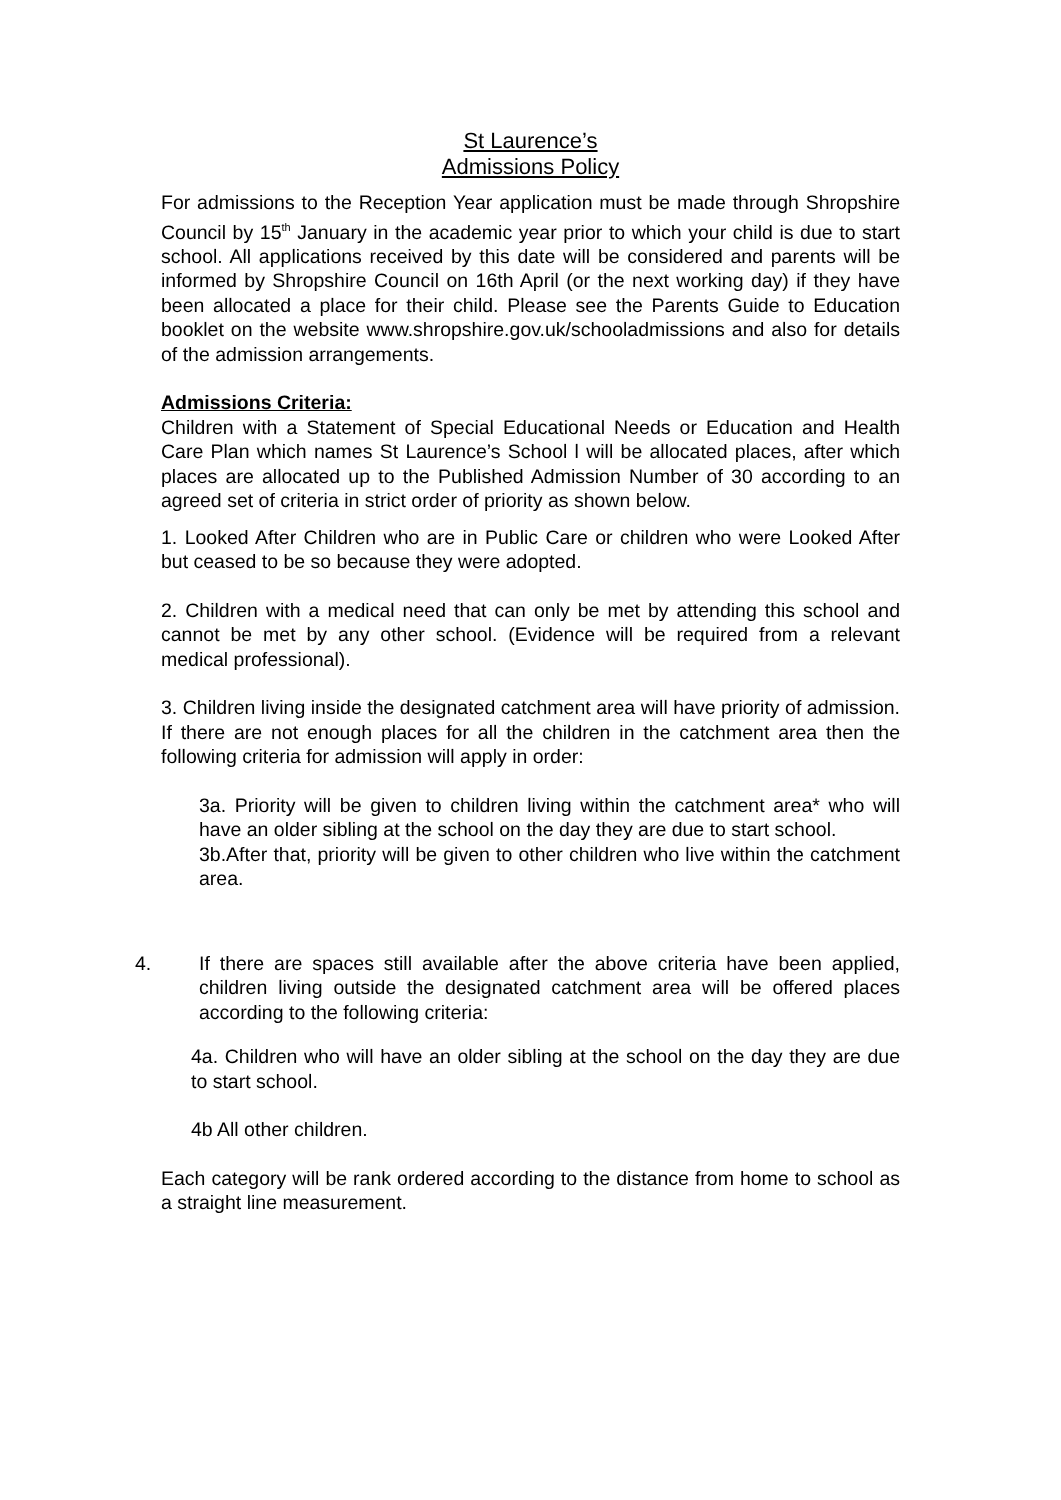St Laurence’s
Admissions Policy
For admissions to the Reception Year application must be made through Shropshire Council by 15<sup>th</sup> January in the academic year prior to which your child is due to start school. All applications received by this date will be considered and parents will be informed by Shropshire Council on 16th April (or the next working day) if they have been allocated a place for their child. Please see the Parents Guide to Education booklet on the website www.shropshire.gov.uk/schooladmissions and also for details of the admission arrangements.
Admissions Criteria:
Children with a Statement of Special Educational Needs or Education and Health Care Plan which names St Laurence’s School l will be allocated places, after which places are allocated up to the Published Admission Number of 30 according to an agreed set of criteria in strict order of priority as shown below.
1. Looked After Children who are in Public Care or children who were Looked After but ceased to be so because they were adopted.
2. Children with a medical need that can only be met by attending this school and cannot be met by any other school. (Evidence will be required from a relevant medical professional).
3. Children living inside the designated catchment area will have priority of admission. If there are not enough places for all the children in the catchment area then the following criteria for admission will apply in order:
3a. Priority will be given to children living within the catchment area* who will have an older sibling at the school on the day they are due to start school.
3b.After that, priority will be given to other children who live within the catchment area.
4. If there are spaces still available after the above criteria have been applied, children living outside the designated catchment area will be offered places according to the following criteria:
4a. Children who will have an older sibling at the school on the day they are due to start school.
4b All other children.
Each category will be rank ordered according to the distance from home to school as a straight line measurement.